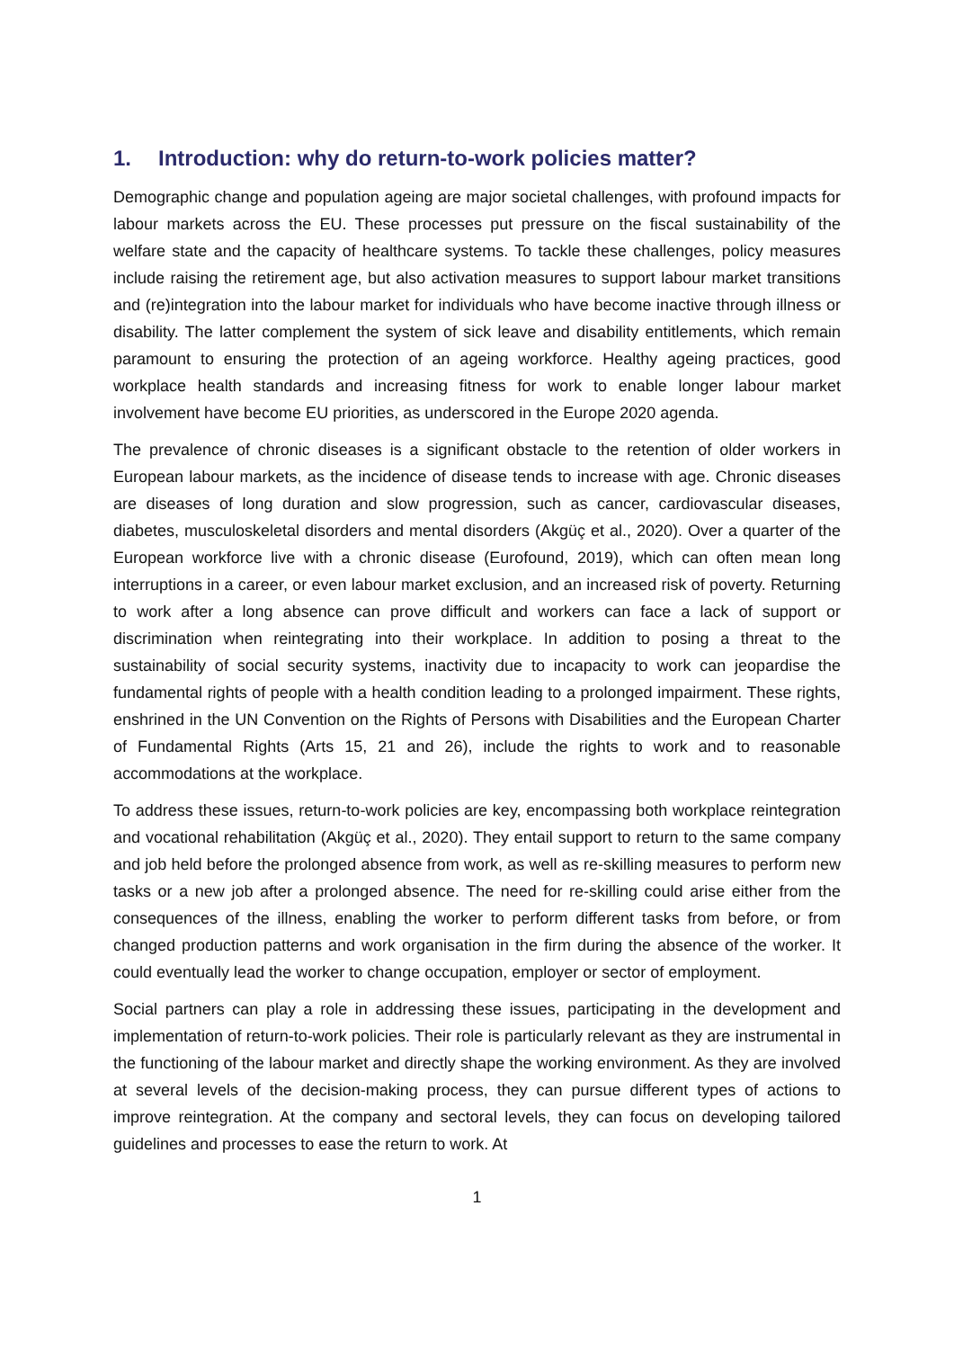1. Introduction: why do return-to-work policies matter?
Demographic change and population ageing are major societal challenges, with profound impacts for labour markets across the EU. These processes put pressure on the fiscal sustainability of the welfare state and the capacity of healthcare systems. To tackle these challenges, policy measures include raising the retirement age, but also activation measures to support labour market transitions and (re)integration into the labour market for individuals who have become inactive through illness or disability. The latter complement the system of sick leave and disability entitlements, which remain paramount to ensuring the protection of an ageing workforce. Healthy ageing practices, good workplace health standards and increasing fitness for work to enable longer labour market involvement have become EU priorities, as underscored in the Europe 2020 agenda.
The prevalence of chronic diseases is a significant obstacle to the retention of older workers in European labour markets, as the incidence of disease tends to increase with age. Chronic diseases are diseases of long duration and slow progression, such as cancer, cardiovascular diseases, diabetes, musculoskeletal disorders and mental disorders (Akgüç et al., 2020). Over a quarter of the European workforce live with a chronic disease (Eurofound, 2019), which can often mean long interruptions in a career, or even labour market exclusion, and an increased risk of poverty. Returning to work after a long absence can prove difficult and workers can face a lack of support or discrimination when reintegrating into their workplace. In addition to posing a threat to the sustainability of social security systems, inactivity due to incapacity to work can jeopardise the fundamental rights of people with a health condition leading to a prolonged impairment. These rights, enshrined in the UN Convention on the Rights of Persons with Disabilities and the European Charter of Fundamental Rights (Arts 15, 21 and 26), include the rights to work and to reasonable accommodations at the workplace.
To address these issues, return-to-work policies are key, encompassing both workplace reintegration and vocational rehabilitation (Akgüç et al., 2020). They entail support to return to the same company and job held before the prolonged absence from work, as well as re-skilling measures to perform new tasks or a new job after a prolonged absence. The need for re-skilling could arise either from the consequences of the illness, enabling the worker to perform different tasks from before, or from changed production patterns and work organisation in the firm during the absence of the worker. It could eventually lead the worker to change occupation, employer or sector of employment.
Social partners can play a role in addressing these issues, participating in the development and implementation of return-to-work policies. Their role is particularly relevant as they are instrumental in the functioning of the labour market and directly shape the working environment. As they are involved at several levels of the decision-making process, they can pursue different types of actions to improve reintegration. At the company and sectoral levels, they can focus on developing tailored guidelines and processes to ease the return to work. At
1